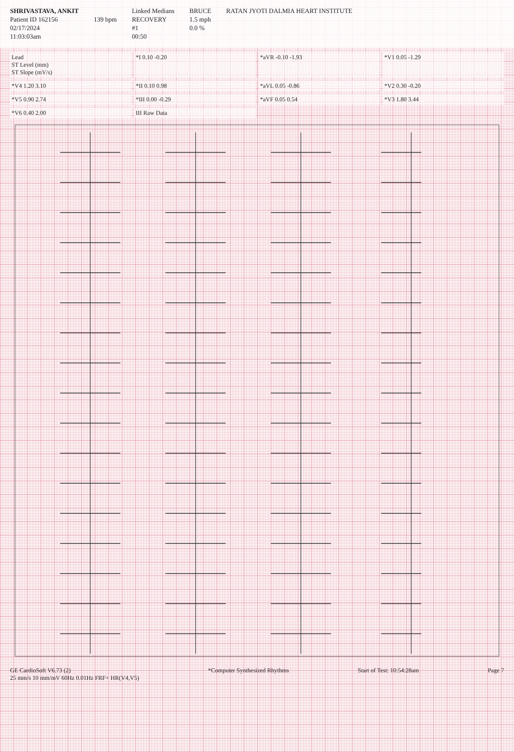SHRIVASTAVA, ANKIT
Patient ID 162156
02/17/2024
11:03:03am
139 bpm
Linked Medians
RECOVERY
#1
00:50
BRUCE
1.5 mph
0.0 %
RATAN JYOTI DALMIA HEART INSTITUTE
Lead
ST Level (mm)
ST Slope (mV/s)
*I 0.10 -0.20
*aVR -0.10 -1.93
*V1 0.05 -1.29
*V4 1.20 3.10
*II 0.10 0.98
*aVL 0.05 -0.86
*V2 0.30 -0.20
*V5 0.90 2.74
*III 0.00 -0.29
*aVF 0.05 0.54
*V3 1.80 3.44
*V6 0.40 2.00
III Raw Data
GE CardioSoft V6.73 (2)
25 mm/s 10 mm/mV 60Hz 0.01Hz FRF+ HR(V4,V5)
*Computer Synthesized Rhythms
Start of Test: 10:54:28am
Page 7